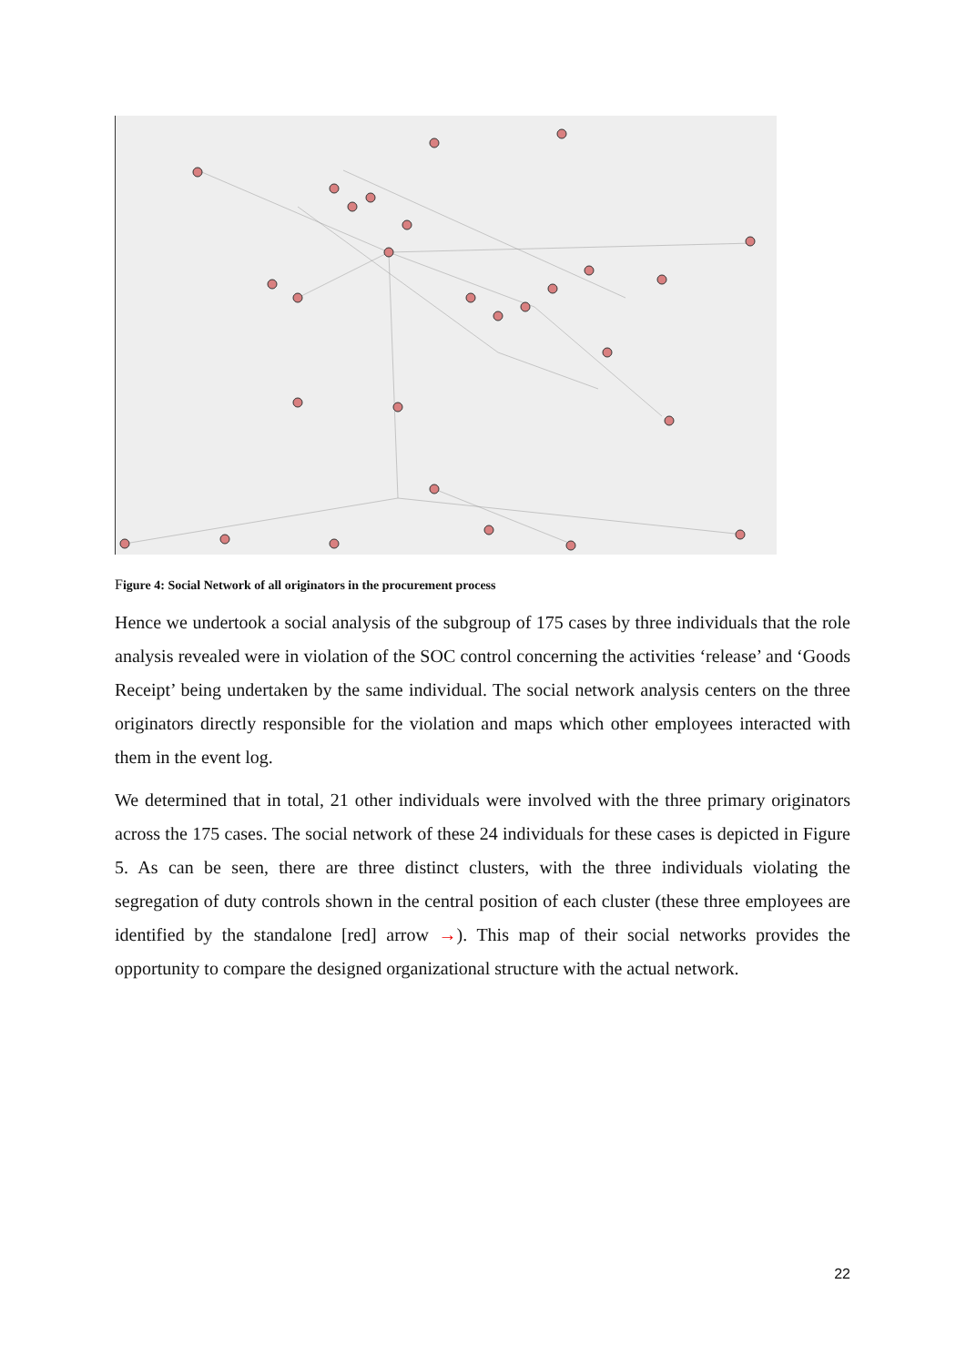Figure 4: Social Network of all originators in the procurement process
Hence we undertook a social analysis of the subgroup of 175 cases by three individuals that the role analysis revealed were in violation of the SOC control concerning the activities ‘release’ and ‘Goods Receipt’ being undertaken by the same individual. The social network analysis centers on the three originators directly responsible for the violation and maps which other employees interacted with them in the event log.
We determined that in total, 21 other individuals were involved with the three primary originators across the 175 cases. The social network of these 24 individuals for these cases is depicted in Figure 5. As can be seen, there are three distinct clusters, with the three individuals violating the segregation of duty controls shown in the central position of each cluster (these three employees are identified by the standalone [red] arrow →). This map of their social networks provides the opportunity to compare the designed organizational structure with the actual network.
22